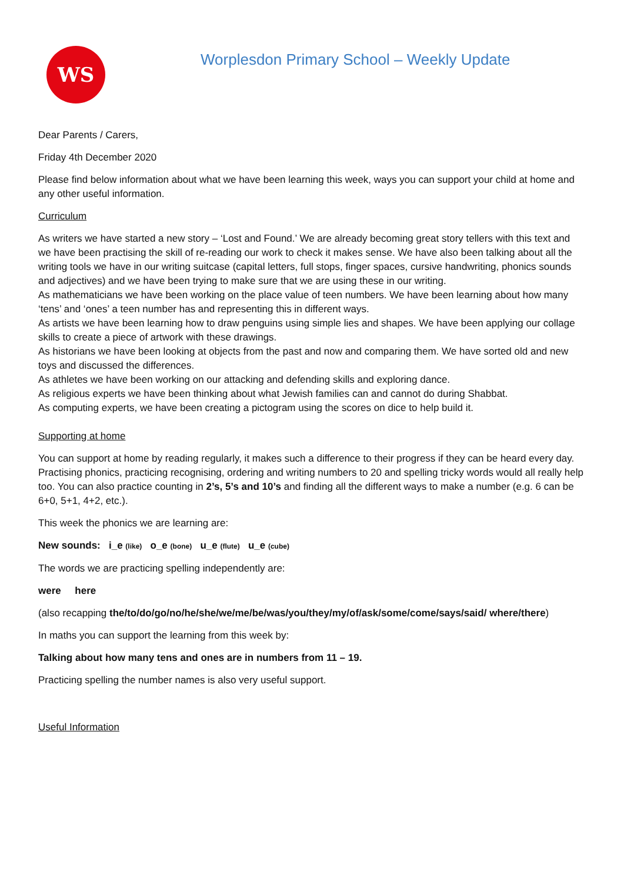WS
Worplesdon Primary School – Weekly Update
Dear Parents / Carers,
Friday 4th December 2020
Please find below information about what we have been learning this week, ways you can support your child at home and any other useful information.
Curriculum
As writers we have started a new story – ‘Lost and Found.’ We are already becoming great story tellers with this text and we have been practising the skill of re-reading our work to check it makes sense. We have also been talking about all the writing tools we have in our writing suitcase (capital letters, full stops, finger spaces, cursive handwriting, phonics sounds and adjectives) and we have been trying to make sure that we are using these in our writing.
As mathematicians we have been working on the place value of teen numbers. We have been learning about how many ‘tens’ and ‘ones’ a teen number has and representing this in different ways.
As artists we have been learning how to draw penguins using simple lies and shapes. We have been applying our collage skills to create a piece of artwork with these drawings.
As historians we have been looking at objects from the past and now and comparing them. We have sorted old and new toys and discussed the differences.
As athletes we have been working on our attacking and defending skills and exploring dance.
As religious experts we have been thinking about what Jewish families can and cannot do during Shabbat.
As computing experts, we have been creating a pictogram using the scores on dice to help build it.
Supporting at home
You can support at home by reading regularly, it makes such a difference to their progress if they can be heard every day. Practising phonics, practicing recognising, ordering and writing numbers to 20 and spelling tricky words would all really help too. You can also practice counting in 2’s, 5’s and 10’s and finding all the different ways to make a number (e.g. 6 can be 6+0, 5+1, 4+2, etc.).
This week the phonics we are learning are:
New sounds: i_e (like) o_e (bone) u_e (flute) u_e (cube)
The words we are practicing spelling independently are:
were here
(also recapping the/to/do/go/no/he/she/we/me/be/was/you/they/my/of/ask/some/come/says/said/ where/there)
In maths you can support the learning from this week by:
Talking about how many tens and ones are in numbers from 11 – 19.
Practicing spelling the number names is also very useful support.
Useful Information